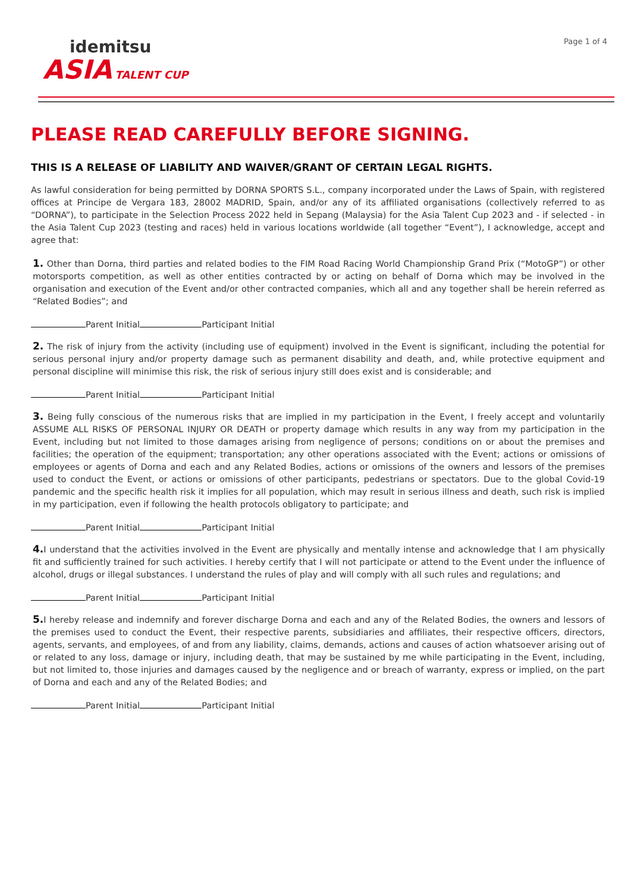idemitsu
ASIA TALENT CUP
Page 1 of 4
PLEASE READ CAREFULLY BEFORE SIGNING.
THIS IS A RELEASE OF LIABILITY AND WAIVER/GRANT OF CERTAIN LEGAL RIGHTS.
As lawful consideration for being permitted by DORNA SPORTS S.L., company incorporated under the Laws of Spain, with registered offices at Principe de Vergara 183, 28002 MADRID, Spain, and/or any of its affiliated organisations (collectively referred to as “DORNA”), to participate in the Selection Process 2022 held in Sepang (Malaysia) for the Asia Talent Cup 2023 and - if selected - in the Asia Talent Cup 2023 (testing and races) held in various locations worldwide (all together “Event”), I acknowledge, accept and agree that:
1. Other than Dorna, third parties and related bodies to the FIM Road Racing World Championship Grand Prix (“MotoGP”) or other motorsports competition, as well as other entities contracted by or acting on behalf of Dorna which may be involved in the organisation and execution of the Event and/or other contracted companies, which all and any together shall be herein referred as “Related Bodies”; and
Parent Initial Participant Initial
2. The risk of injury from the activity (including use of equipment) involved in the Event is significant, including the potential for serious personal injury and/or property damage such as permanent disability and death, and, while protective equipment and personal discipline will minimise this risk, the risk of serious injury still does exist and is considerable; and
Parent Initial Participant Initial
3. Being fully conscious of the numerous risks that are implied in my participation in the Event, I freely accept and voluntarily ASSUME ALL RISKS OF PERSONAL INJURY OR DEATH or property damage which results in any way from my participation in the Event, including but not limited to those damages arising from negligence of persons; conditions on or about the premises and facilities; the operation of the equipment; transportation; any other operations associated with the Event; actions or omissions of employees or agents of Dorna and each and any Related Bodies, actions or omissions of the owners and lessors of the premises used to conduct the Event, or actions or omissions of other participants, pedestrians or spectators. Due to the global Covid-19 pandemic and the specific health risk it implies for all population, which may result in serious illness and death, such risk is implied in my participation, even if following the health protocols obligatory to participate; and
Parent Initial Participant Initial
4. I understand that the activities involved in the Event are physically and mentally intense and acknowledge that I am physically fit and sufficiently trained for such activities. I hereby certify that I will not participate or attend to the Event under the influence of alcohol, drugs or illegal substances. I understand the rules of play and will comply with all such rules and regulations; and
Parent Initial Participant Initial
5. I hereby release and indemnify and forever discharge Dorna and each and any of the Related Bodies, the owners and lessors of the premises used to conduct the Event, their respective parents, subsidiaries and affiliates, their respective officers, directors, agents, servants, and employees, of and from any liability, claims, demands, actions and causes of action whatsoever arising out of or related to any loss, damage or injury, including death, that may be sustained by me while participating in the Event, including, but not limited to, those injuries and damages caused by the negligence and or breach of warranty, express or implied, on the part of Dorna and each and any of the Related Bodies; and
Parent Initial Participant Initial